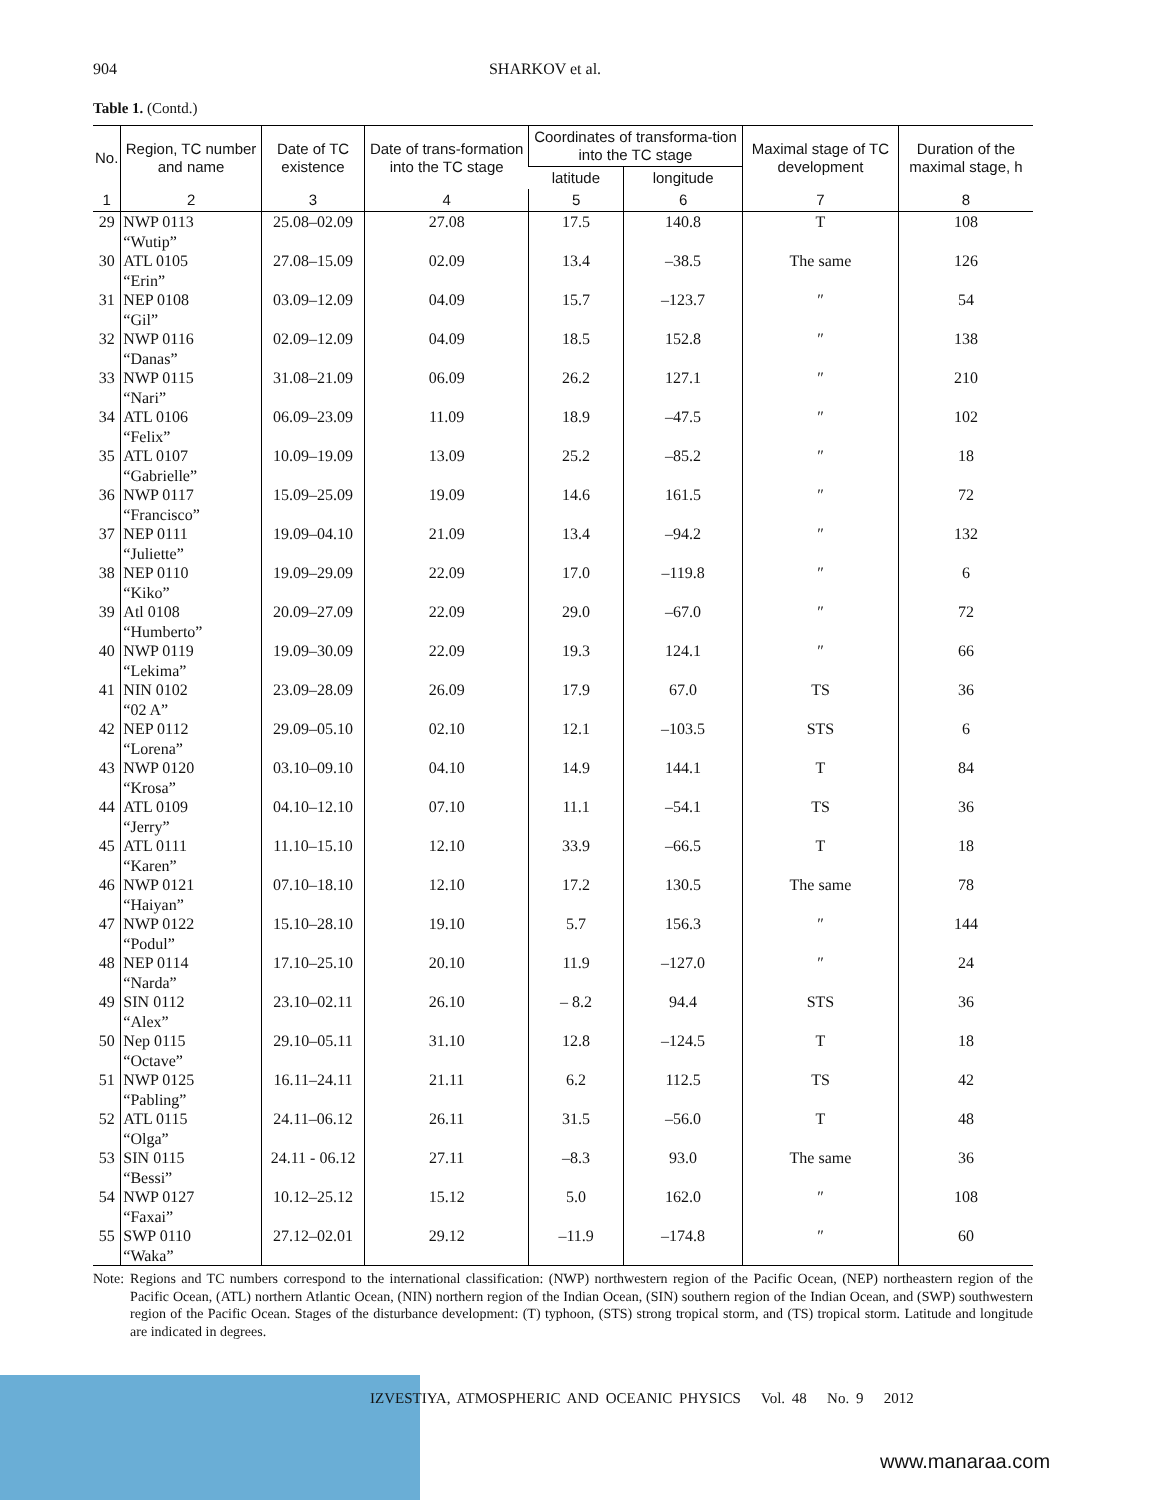904 SHARKOV et al.
Table 1. (Contd.)
| No. | Region, TC number and name | Date of TC existence | Date of trans-formation into the TC stage | Coordinates of transforma-tion into the TC stage | | Maximal stage of TC development | Duration of the maximal stage, h |
| --- | --- | --- | --- | --- | --- | --- | --- |
| | | | | latitude | longitude | | |
| 1 | 2 | 3 | 4 | 5 | 6 | 7 | 8 |
| 29 | NWP 0113 “Wutip” | 25.08–02.09 | 27.08 | 17.5 | 140.8 | T | 108 |
| 30 | ATL 0105 “Erin” | 27.08–15.09 | 02.09 | 13.4 | –38.5 | The same | 126 |
| 31 | NEP 0108 “Gil” | 03.09–12.09 | 04.09 | 15.7 | –123.7 | ″ | 54 |
| 32 | NWP 0116 “Danas” | 02.09–12.09 | 04.09 | 18.5 | 152.8 | ″ | 138 |
| 33 | NWP 0115 “Nari” | 31.08–21.09 | 06.09 | 26.2 | 127.1 | ″ | 210 |
| 34 | ATL 0106 “Felix” | 06.09–23.09 | 11.09 | 18.9 | –47.5 | ″ | 102 |
| 35 | ATL 0107 “Gabrielle” | 10.09–19.09 | 13.09 | 25.2 | –85.2 | ″ | 18 |
| 36 | NWP 0117 “Francisco” | 15.09–25.09 | 19.09 | 14.6 | 161.5 | ″ | 72 |
| 37 | NEP 0111 “Juliette” | 19.09–04.10 | 21.09 | 13.4 | –94.2 | ″ | 132 |
| 38 | NEP 0110 “Kiko” | 19.09–29.09 | 22.09 | 17.0 | –119.8 | ″ | 6 |
| 39 | Atl 0108 “Humberto” | 20.09–27.09 | 22.09 | 29.0 | –67.0 | ″ | 72 |
| 40 | NWP 0119 “Lekima” | 19.09–30.09 | 22.09 | 19.3 | 124.1 | ″ | 66 |
| 41 | NIN 0102 “02 A” | 23.09–28.09 | 26.09 | 17.9 | 67.0 | TS | 36 |
| 42 | NEP 0112 “Lorena” | 29.09–05.10 | 02.10 | 12.1 | –103.5 | STS | 6 |
| 43 | NWP 0120 “Krosa” | 03.10–09.10 | 04.10 | 14.9 | 144.1 | T | 84 |
| 44 | ATL 0109 “Jerry” | 04.10–12.10 | 07.10 | 11.1 | –54.1 | TS | 36 |
| 45 | ATL 0111 “Karen” | 11.10–15.10 | 12.10 | 33.9 | –66.5 | T | 18 |
| 46 | NWP 0121 “Haiyan” | 07.10–18.10 | 12.10 | 17.2 | 130.5 | The same | 78 |
| 47 | NWP 0122 “Podul” | 15.10–28.10 | 19.10 | 5.7 | 156.3 | ″ | 144 |
| 48 | NEP 0114 “Narda” | 17.10–25.10 | 20.10 | 11.9 | –127.0 | ″ | 24 |
| 49 | SIN 0112 “Alex” | 23.10–02.11 | 26.10 | – 8.2 | 94.4 | STS | 36 |
| 50 | Nep 0115 “Octave” | 29.10–05.11 | 31.10 | 12.8 | –124.5 | T | 18 |
| 51 | NWP 0125 “Pabling” | 16.11–24.11 | 21.11 | 6.2 | 112.5 | TS | 42 |
| 52 | ATL 0115 “Olga” | 24.11–06.12 | 26.11 | 31.5 | –56.0 | T | 48 |
| 53 | SIN 0115 “Bessi” | 24.11 - 06.12 | 27.11 | –8.3 | 93.0 | The same | 36 |
| 54 | NWP 0127 “Faxai” | 10.12–25.12 | 15.12 | 5.0 | 162.0 | ″ | 108 |
| 55 | SWP 0110 “Waka” | 27.12–02.01 | 29.12 | –11.9 | –174.8 | ″ | 60 |
Note: Regions and TC numbers correspond to the international classification: (NWP) northwestern region of the Pacific Ocean, (NEP) northeastern region of the Pacific Ocean, (ATL) northern Atlantic Ocean, (NIN) northern region of the Indian Ocean, (SIN) southern region of the Indian Ocean, and (SWP) southwestern region of the Pacific Ocean. Stages of the disturbance development: (T) typhoon, (STS) strong tropical storm, and (TS) tropical storm. Latitude and longitude are indicated in degrees.
IZVESTIYA, ATMOSPHERIC AND OCEANIC PHYSICS Vol. 48 No. 9 2012
www.manaraa.com